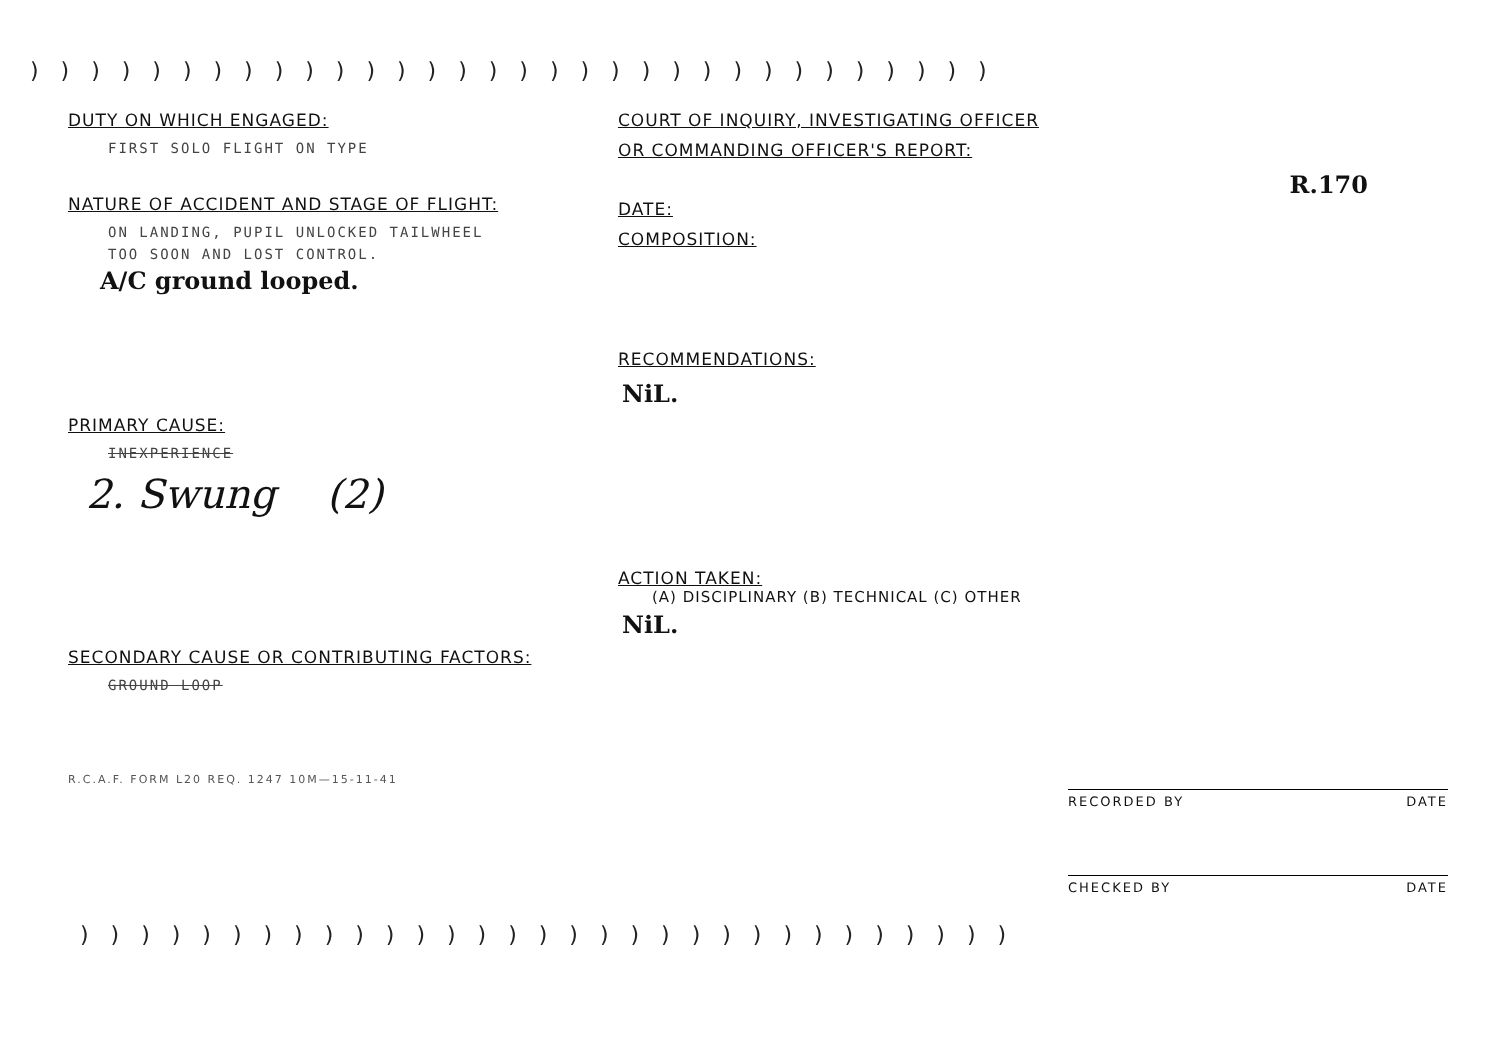))))))))))))))))))))))))))))))))
DUTY ON WHICH ENGAGED:
FIRST SOLO FLIGHT ON TYPE
NATURE OF ACCIDENT AND STAGE OF FLIGHT:
ON LANDING, PUPIL UNLOCKED TAILWHEEL
TOO SOON AND LOST CONTROL.
A/C ground looped.
PRIMARY CAUSE:
INEXPERIENCE
2. Swung (2)
SECONDARY CAUSE OR CONTRIBUTING FACTORS:
GROUND LOOP
R.C.A.F. FORM L20 REQ. 1247 10M—15-11-41
COURT OF INQUIRY, INVESTIGATING OFFICER
OR COMMANDING OFFICER'S REPORT:
R.170
DATE:
COMPOSITION:
RECOMMENDATIONS:
NiL.
ACTION TAKEN:
(A) DISCIPLINARY (B) TECHNICAL (C) OTHER
NiL.
RECORDED BY DATE
CHECKED BY DATE
)))))))))))))))))))))))))))))))